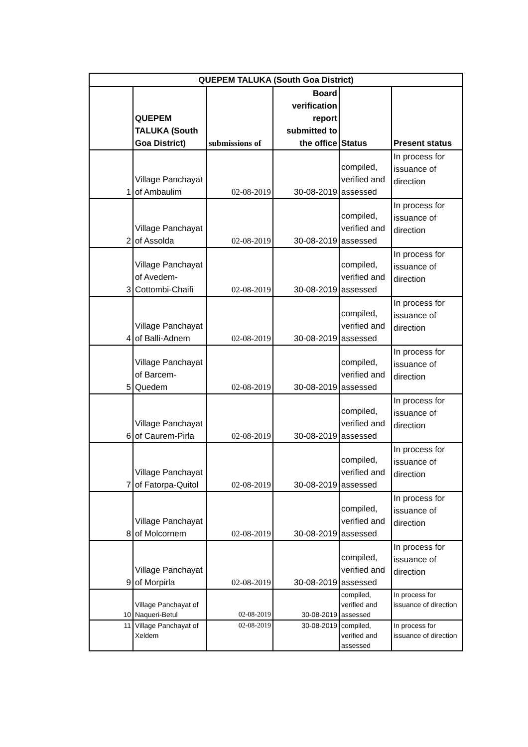| QUEPEM TALUKA (South Goa District) | | | | | |
| --- | --- | --- | --- | --- | --- |
| | QUEPEM TALUKA (South Goa District) | submissions of | Board verification report submitted to the office | Status | Present status |
| 1 | Village Panchayat of Ambaulim | 02-08-2019 | 30-08-2019 | compiled, verified and assessed | In process for issuance of direction |
| 2 | Village Panchayat of Assolda | 02-08-2019 | 30-08-2019 | compiled, verified and assessed | In process for issuance of direction |
| 3 | Village Panchayat of Avedem-Cottombi-Chaifi | 02-08-2019 | 30-08-2019 | compiled, verified and assessed | In process for issuance of direction |
| 4 | Village Panchayat of Balli-Adnem | 02-08-2019 | 30-08-2019 | compiled, verified and assessed | In process for issuance of direction |
| 5 | Village Panchayat of Barcem-Quedem | 02-08-2019 | 30-08-2019 | compiled, verified and assessed | In process for issuance of direction |
| 6 | Village Panchayat of Caurem-Pirla | 02-08-2019 | 30-08-2019 | compiled, verified and assessed | In process for issuance of direction |
| 7 | Village Panchayat of Fatorpa-Quitol | 02-08-2019 | 30-08-2019 | compiled, verified and assessed | In process for issuance of direction |
| 8 | Village Panchayat of Molcornem | 02-08-2019 | 30-08-2019 | compiled, verified and assessed | In process for issuance of direction |
| 9 | Village Panchayat of Morpirla | 02-08-2019 | 30-08-2019 | compiled, verified and assessed | In process for issuance of direction |
| 10 | Village Panchayat of Naqueri-Betul | 02-08-2019 | 30-08-2019 | compiled, verified and assessed | In process for issuance of direction |
| 11 | Village Panchayat of Xeldem | 02-08-2019 | 30-08-2019 | compiled, verified and assessed | In process for issuance of direction |